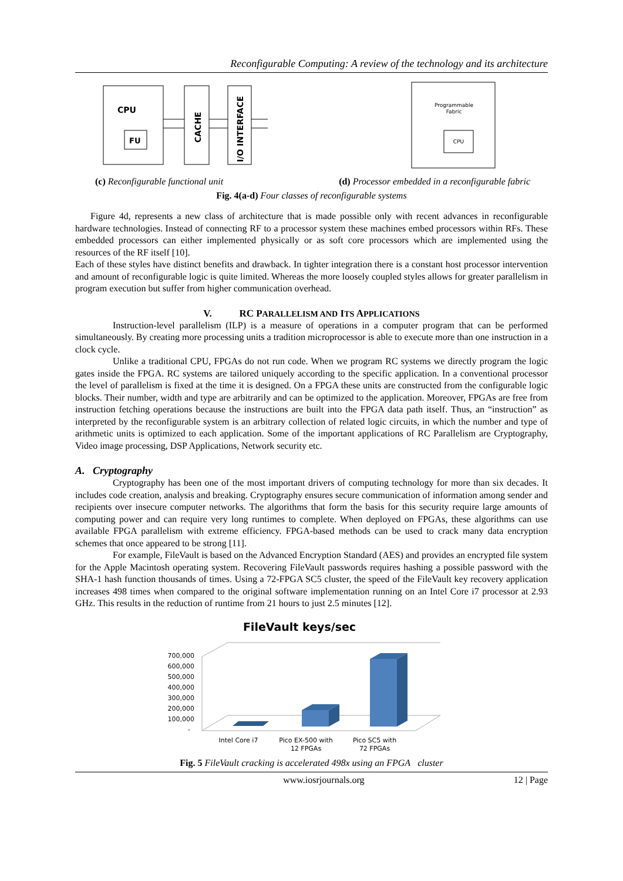Reconfigurable Computing: A review of the technology and its architecture
CPU
FU
CACHE
I/O INTERFACE
Programmable
Fabric
CPU
(c) Reconfigurable functional unit (d) Processor embedded in a reconfigurable fabric
Fig. 4(a-d) Four classes of reconfigurable systems
Figure 4d, represents a new class of architecture that is made possible only with recent advances in reconfigurable hardware technologies. Instead of connecting RF to a processor system these machines embed processors within RFs. These embedded processors can either implemented physically or as soft core processors which are implemented using the resources of the RF itself [10].
Each of these styles have distinct benefits and drawback. In tighter integration there is a constant host processor intervention and amount of reconfigurable logic is quite limited. Whereas the more loosely coupled styles allows for greater parallelism in program execution but suffer from higher communication overhead.
V. RC PARALLELISM AND ITS APPLICATIONS
Instruction-level parallelism (ILP) is a measure of operations in a computer program that can be performed simultaneously. By creating more processing units a tradition microprocessor is able to execute more than one instruction in a clock cycle.
Unlike a traditional CPU, FPGAs do not run code. When we program RC systems we directly program the logic gates inside the FPGA. RC systems are tailored uniquely according to the specific application. In a conventional processor the level of parallelism is fixed at the time it is designed. On a FPGA these units are constructed from the configurable logic blocks. Their number, width and type are arbitrarily and can be optimized to the application. Moreover, FPGAs are free from instruction fetching operations because the instructions are built into the FPGA data path itself. Thus, an “instruction” as interpreted by the reconfigurable system is an arbitrary collection of related logic circuits, in which the number and type of arithmetic units is optimized to each application. Some of the important applications of RC Parallelism are Cryptography, Video image processing, DSP Applications, Network security etc.
A. Cryptography
Cryptography has been one of the most important drivers of computing technology for more than six decades. It includes code creation, analysis and breaking. Cryptography ensures secure communication of information among sender and recipients over insecure computer networks. The algorithms that form the basis for this security require large amounts of computing power and can require very long runtimes to complete. When deployed on FPGAs, these algorithms can use available FPGA parallelism with extreme efficiency. FPGA-based methods can be used to crack many data encryption schemes that once appeared to be strong [11].
For example, FileVault is based on the Advanced Encryption Standard (AES) and provides an encrypted file system for the Apple Macintosh operating system. Recovering FileVault passwords requires hashing a possible password with the SHA-1 hash function thousands of times. Using a 72-FPGA SC5 cluster, the speed of the FileVault key recovery application increases 498 times when compared to the original software implementation running on an Intel Core i7 processor at 2.93 GHz. This results in the reduction of runtime from 21 hours to just 2.5 minutes [12].
FileVault keys/sec
700,000
600,000
500,000
400,000
300,000
200,000
100,000
-
Intel Core i7
Pico EX-500 with
12 FPGAs
Pico SC5 with
72 FPGAs
Fig. 5 FileVault cracking is accelerated 498x using an FPGA cluster
www.iosrjournals.org 12 | Page